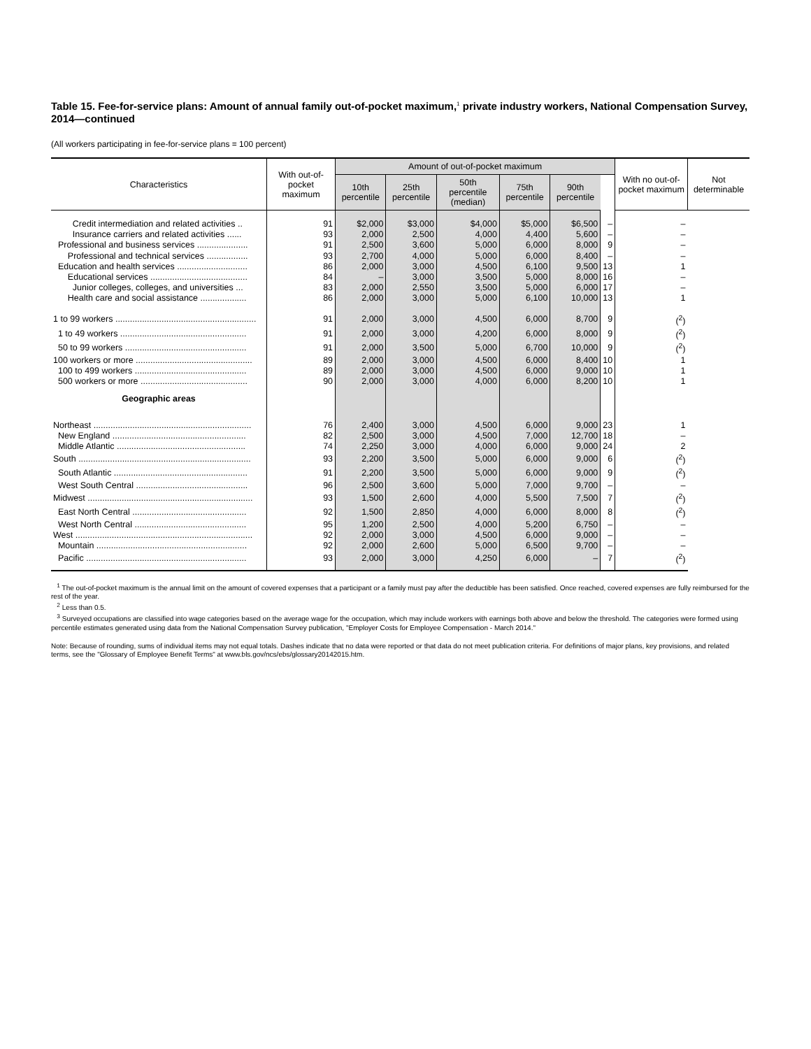Table 15. Fee-for-service plans: Amount of annual family out-of-pocket maximum,<sup>1</sup> private industry workers, National Compensation Survey, 2014—continued
(All workers participating in fee-for-service plans = 100 percent)
| Characteristics | With out-of-pocket maximum | Amount of out-of-pocket maximum | | | | | | With no out-of-pocket maximum | Not determinable |
| --- | --- | --- | --- | --- | --- | --- | --- | --- | --- |
| | | 10th percentile | 25th percentile | 50th percentile (median) | 75th percentile | 90th percentile | | | |
| Credit intermediation and related activities .. | 91 | $2,000 | $3,000 | $4,000 | $5,000 | $6,500 | – | – | |
| Insurance carriers and related activities ...... | 93 | 2,000 | 2,500 | 4,000 | 4,400 | 5,600 | – | – | |
| Professional and business services ..................... | 91 | 2,500 | 3,600 | 5,000 | 6,000 | 8,000 | 9 | – | |
| Professional and technical services ................. | 93 | 2,700 | 4,000 | 5,000 | 6,000 | 8,400 | – | – | |
| Education and health services ............................. | 86 | 2,000 | 3,000 | 4,500 | 6,100 | 9,500 | 13 | 1 | |
| Educational services ........................................ | 84 | – | 3,000 | 3,500 | 5,000 | 8,000 | 16 | – | |
| Junior colleges, colleges, and universities ... | 83 | 2,000 | 2,550 | 3,500 | 5,000 | 6,000 | 17 | – | |
| Health care and social assistance ................... | 86 | 2,000 | 3,000 | 5,000 | 6,100 | 10,000 | 13 | 1 | |
| 1 to 99 workers .......................................................... | 91 | 2,000 | 3,000 | 4,500 | 6,000 | 8,700 | 9 | (<sup>2</sup>) | |
| 1 to 49 workers .................................................... | 91 | 2,000 | 3,000 | 4,200 | 6,000 | 8,000 | 9 | (<sup>2</sup>) | |
| 50 to 99 workers .................................................. | 91 | 2,000 | 3,500 | 5,000 | 6,700 | 10,000 | 9 | (<sup>2</sup>) | |
| 100 workers or more ................................................ | 89 | 2,000 | 3,000 | 4,500 | 6,000 | 8,400 | 10 | 1 | |
| 100 to 499 workers .............................................. | 89 | 2,000 | 3,000 | 4,500 | 6,000 | 9,000 | 10 | 1 | |
| 500 workers or more ............................................ | 90 | 2,000 | 3,000 | 4,000 | 6,000 | 8,200 | 10 | 1 | |
| Geographic areas | | | | | | | | | |
| Northeast ................................................................. | 76 | 2,400 | 3,000 | 4,500 | 6,000 | 9,000 | 23 | 1 | |
| New England ....................................................... | 82 | 2,500 | 3,000 | 4,500 | 7,000 | 12,700 | 18 | – | |
| Middle Atlantic ..................................................... | 74 | 2,250 | 3,000 | 4,000 | 6,000 | 9,000 | 24 | 2 | |
| South ....................................................................... | 93 | 2,200 | 3,500 | 5,000 | 6,000 | 9,000 | 6 | (<sup>2</sup>) | |
| South Atlantic ....................................................... | 91 | 2,200 | 3,500 | 5,000 | 6,000 | 9,000 | 9 | (<sup>2</sup>) | |
| West South Central .............................................. | 96 | 2,500 | 3,600 | 5,000 | 7,000 | 9,700 | – | – | |
| Midwest .................................................................... | 93 | 1,500 | 2,600 | 4,000 | 5,500 | 7,500 | 7 | (<sup>2</sup>) | |
| East North Central ............................................... | 92 | 1,500 | 2,850 | 4,000 | 6,000 | 8,000 | 8 | (<sup>2</sup>) | |
| West North Central .............................................. | 95 | 1,200 | 2,500 | 4,000 | 5,200 | 6,750 | – | – | |
| West ......................................................................... | 92 | 2,000 | 3,000 | 4,500 | 6,000 | 9,000 | – | – | |
| Mountain .............................................................. | 92 | 2,000 | 2,600 | 5,000 | 6,500 | 9,700 | – | – | |
| Pacific .................................................................. | 93 | 2,000 | 3,000 | 4,250 | 6,000 | – | 7 | (<sup>2</sup>) | |
<sup>1</sup> The out-of-pocket maximum is the annual limit on the amount of covered expenses that a participant or a family must pay after the deductible has been satisfied. Once reached, covered expenses are fully reimbursed for the rest of the year.
<sup>2</sup> Less than 0.5.
<sup>3</sup> Surveyed occupations are classified into wage categories based on the average wage for the occupation, which may include workers with earnings both above and below the threshold. The categories were formed using percentile estimates generated using data from the National Compensation Survey publication, "Employer Costs for Employee Compensation - March 2014."
Note: Because of rounding, sums of individual items may not equal totals. Dashes indicate that no data were reported or that data do not meet publication criteria. For definitions of major plans, key provisions, and related terms, see the "Glossary of Employee Benefit Terms" at www.bls.gov/ncs/ebs/glossary20142015.htm.